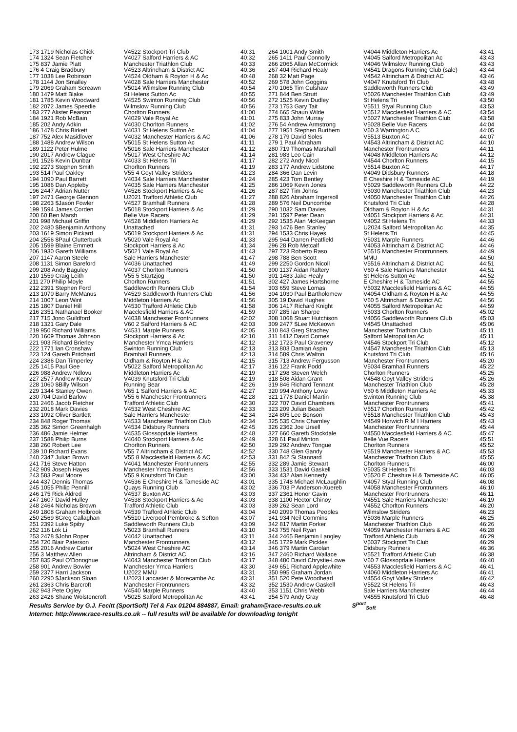| 173 1719 Nicholas Chick | V4522 Stockport Tri Club | 40:31 |
| 174 1324 Sean Fletcher | V4027 Salford Harriers & AC | 40:32 |
| 175 837 Jamie Platt | Manchester Triathlon Club | 40:33 |
| 176 4 Craig Bradbury | V4523 Altrincham & District AC | 40:36 |
| 177 1038 Lee Robinson | V4524 Oldham & Royton H & Ac | 40:48 |
| 178 1144 Jon Smalley | V4028 Sale Harriers Manchester | 40:52 |
| 179 2069 Graham Screawn | V5014 Wilmslow Running Club | 40:54 |
| 180 1479 Matt Blake | St Helens Sutton Ac | 40:55 |
| 181 1785 Kevin Woodward | V4525 Swinton Running Club | 40:56 |
| 182 2072 James Speedie | Wilmslow Running Club | 40:56 |
| 183 277 Alister Pearson | Chorlton Runners | 41:00 |
| 184 1921 Rob McBain | V4029 Vale Royal Ac | 41:01 |
| 185 202 Andy Adkin | V4030 Chorlton Runners | 41:02 |
| 186 1478 Chris Birkett | V4031 St Helens Sutton Ac | 41:04 |
| 187 752 Alex Masidlover | V4032 Manchester Harriers & AC | 41:06 |
| 188 1488 Andrew Wilson | V5015 St Helens Sutton Ac | 41:11 |
| 189 1122 Peter Hulme | V5016 Sale Harriers Manchester | 41:12 |
| 190 2017 Andrew Clague | V5017 West Cheshire AC | 41:14 |
| 191 1526 Kevin Dunbar | V4033 St Helens Tri | 41:17 |
| 192 2273 Stephen Smith | Chorlton Runners | 41:19 |
| 193 514 Paul Oakley | V55 4 Goyt Valley Striders | 41:23 |
| 194 1090 Paul Barrett | V4034 Sale Harriers Manchester | 41:24 |
| 195 1086 Dan Appleby | V4035 Sale Harriers Manchester | 41:25 |
| 196 2447 Adrian Nutter | V4526 Stockport Harriers & Ac | 41:26 |
| 197 2471 George Glennon | U2021 Trafford Athletic Club | 41:27 |
| 198 2263 $Jason Fowler | V4527 Bramhall Runners | 41:28 |
| 199 1594 James Corden | V5018 Stockport Harriers & Ac | 41:29 |
| 200 60 Ben Marsh | Belle Vue Racers | 41:29 |
| 201 998 Michael Griffin | V4528 Middleton Harriers Ac | 41:29 |
| 202 2480 $Benjamin Anthony | Unattached | 41:31 |
| 203 1619 Simon Pickard | V5019 Stockport Harriers & Ac | 41:31 |
| 204 2556 $Paul Clutterbuck | V5020 Vale Royal Ac | 41:33 |
| 205 1599 Blaine Emmett | Stockport Harriers & Ac | 41:34 |
| 206 1930 Gareth Williams | V5021 Vale Royal Ac | 41:43 |
| 207 1147 Aaron Steele | Sale Harriers Manchester | 41:47 |
| 208 1131 Simon Bareford | V4036 Unattached | 41:49 |
| 209 208 Andy Baguley | V4037 Chorlton Runners | 41:50 |
| 210 1559 Craig Leith | V55 5 Start2jog | 41:50 |
| 211 270 Philip Moyle | Chorlton Runners | 41:51 |
| 212 2391 Stephen Ford | Saddleworth Runners Club | 41:54 |
| 213 1070 Barry McManus | V4529 Saddleworth Runners Club | 41:56 |
| 214 1007 Leon Wint | Middleton Harriers Ac | 41:56 |
| 215 1807 Daniel Hill | V4530 Trafford Athletic Club | 41:58 |
| 216 2351 Nathanael Booker | Macclesfield Harriers & AC | 41:59 |
| 217 715 Jono Guildford | V4038 Manchester Frontrunners | 42:02 |
| 218 1321 Gary Dale | V60 2 Salford Harriers & AC | 42:03 |
| 219 950 Richard Williams | V4531 Marple Runners | 42:05 |
| 220 1609 Thomas Johnson | Stockport Harriers & Ac | 42:10 |
| 221 903 Richard Brierley | Manchester Ymca Harriers | 42:12 |
| 222 1771 Ian Cronshaw | Swinton Running Club | 42:13 |
| 223 124 Gareth Pritchard | Bramhall Runners | 42:13 |
| 224 2386 Dan Timperley | Oldham & Royton H & Ac | 42:15 |
| 225 1415 Paul Gee | V5022 Salford Metropolitan Ac | 42:17 |
| 226 988 Andrew Ndlovu | Middleton Harriers Ac | 42:19 |
| 227 2577 Andrew Keary | V4039 Knutsford Tri Club | 42:19 |
| 228 1060 $Billy Wilson | Running Bear | 42:26 |
| 229 1344 Stanley Owen | V65 1 Salford Harriers & AC | 42:27 |
| 230 704 David Barlow | V55 6 Manchester Frontrunners | 42:28 |
| 231 2466 Jacob Fletcher | Trafford Athletic Club | 42:30 |
| 232 2018 Mark Davies | V4532 West Cheshire AC | 42:33 |
| 233 1092 Oliver Bartlett | Sale Harriers Manchester | 42:34 |
| 234 848 Roger Thomas | V4533 Manchester Triathlon Club | 42:34 |
| 235 362 Simon Greenhalgh | V4534 Didsbury Runners | 42:45 |
| 236 486 Jamie Helmer | V4535 Glossopdale Harriers | 42:48 |
| 237 1588 Philip Burns | V4040 Stockport Harriers & Ac | 42:49 |
| 238 260 Robert Lee | Chorlton Runners | 42:50 |
| 239 10 Richard Evans | V55 7 Altrincham & District AC | 42:52 |
| 240 2347 Julian Brown | V55 8 Macclesfield Harriers & AC | 42:53 |
| 241 716 Steve Hatton | V4041 Manchester Frontrunners | 42:55 |
| 242 909 Joseph Hayes | Manchester Ymca Harriers | 42:56 |
| 243 583 Paul Moore | V55 9 Knutsford Tri Club | 43:00 |
| 244 437 Dennis Thomas | V4536 E Cheshire H & Tameside AC | 43:01 |
| 245 1055 Philip Pennill | Quays Running Club | 43:02 |
| 246 175 Rick Aldred | V4537 Buxton AC | 43:03 |
| 247 1607 David Hulley | V4538 Stockport Harriers & Ac | 43:03 |
| 248 2464 Nicholas Brown | Trafford Athletic Club | 43:03 |
| 249 1808 Graham Holbrook | V4539 Trafford Athletic Club | 43:04 |
| 250 2569 $Greg Callaghan | V5510 Liverpool Pembroke & Sefton | 43:07 |
| 251 2392 Luke Spiby | Saddleworth Runners Club | 43:09 |
| 252 116 Lok Li | V5023 Bramhall Runners | 43:10 |
| 253 2478 $John Roper | V4042 Unattached | 43:11 |
| 254 720 Blair Paterson | Manchester Frontrunners | 43:12 |
| 255 2016 Andrew Carter | V5024 West Cheshire AC | 43:14 |
| 256 3 Matthew Allen | Altrincham & District AC | 43:16 |
| 257 835 Paul O'Donoghue | V4043 Manchester Triathlon Club | 43:17 |
| 258 901 Andrew Bowler | Manchester Ymca Harriers | 43:30 |
| 259 2377 Harri Jackson | U2022 MMU | 43:31 |
| 260 2290 $Jackson Sloan | U2023 Lancaster & Morecambe Ac | 43:31 |
| 261 2363 Chris Barcroft | Manchester Frontrunners | 43:32 |
| 262 943 Pete Ogley | V4540 Marple Runners | 43:40 |
| 263 2426 Shane Wolstencroft | V5025 Salford Metropolitan Ac | 43:41 |
| 264 1001 Andy Smith | V4044 Middleton Harriers Ac | 43:41 |
| 265 1411 Paul Connolly | V4045 Salford Metropolitan Ac | 43:43 |
| 266 2065 Allan McCormick | V4046 Wilmslow Running Club | 43:43 |
| 267 404 Richard Healy | V4541 Dragons Running Club (sale) | 43:44 |
| 268 32 Matt Page | V4542 Altrincham & District AC | 43:46 |
| 269 578 John Goggins | V4047 Knutsford Tri Club | 43:48 |
| 270 1065 Tim Culshaw | Saddleworth Runners Club | 43:49 |
| 271 844 Ben Strutt | V5026 Manchester Triathlon Club | 43:49 |
| 272 1525 Kevin Dudley | St Helens Tri | 43:50 |
| 273 1753 Gary Tait | V5511 Styal Running Club | 43:53 |
| 274 665 Shaun Wilde | V5512 Macclesfield Harriers & AC | 43:54 |
| 275 833 John Murray | V5027 Manchester Triathlon Club | 43:58 |
| 276 54 Andrew Armstrong | V5028 Belle Vue Racers | 44:04 |
| 277 1951 Stephen Burthem | V60 3 Warrington A C | 44:05 |
| 278 179 David Soles | V5513 Buxton AC | 44:07 |
| 279 1 Paul Abraham | V4543 Altrincham & District AC | 44:10 |
| 280 719 Thomas Marshall | Manchester Frontrunners | 44:11 |
| 281 983 Leo Cain | V4048 Middleton Harriers Ac | 44:12 |
| 282 272 Andy Nicol | V4544 Chorlton Runners | 44:15 |
| 283 177 Andrew Lidstone | V5514 Buxton AC | 44:17 |
| 284 366 Dan Levin | V4049 Didsbury Runners | 44:18 |
| 285 423 Tom Bentley | E Cheshire H & Tameside AC | 44:19 |
| 286 1069 Kevin Jones | V5029 Saddleworth Runners Club | 44:22 |
| 287 827 Tim Johns | V5030 Manchester Triathlon Club | 44:23 |
| 288 826 Abraham Ingersoll | V4050 Manchester Triathlon Club | 44:26 |
| 289 576 Neil Duncombe | Knutsford Tri Club | 44:28 |
| 290 1032 Sam Davies | Oldham & Royton H & Ac | 44:31 |
| 291 1597 Peter Dean | V4051 Stockport Harriers & Ac | 44:31 |
| 292 1535 Alan McKeegan | V4052 St Helens Tri | 44:33 |
| 293 1476 Ben Stanley | U2024 Salford Metropolitan Ac | 44:35 |
| 294 1533 Chris Hayes | St Helens Tri | 44:45 |
| 295 944 Darren Peatfield | V5031 Marple Runners | 44:46 |
| 296 28 Rob Metcalf | V4053 Altrincham & District AC | 44:46 |
| 297 723 Roberto Raso | V5515 Manchester Frontrunners | 44:49 |
| 298 788 Ben Scott | MMU | 44:50 |
| 299 2250 Gordon Nicoll | V5516 Altrincham & District AC | 44:51 |
| 300 1137 Aidan Raftery | V60 4 Sale Harriers Manchester | 44:51 |
| 301 1483 Jake Healy | St Helens Sutton Ac | 44:52 |
| 302 427 James Hartshorne | E Cheshire H & Tameside AC | 44:55 |
| 303 659 Steve Lomas | V5032 Macclesfield Harriers & AC | 44:55 |
| 304 1030 Paul Bartholomew | V4054 Oldham & Royton H & Ac | 44:55 |
| 305 19 David Hughes | V60 5 Altrincham & District AC | 44:56 |
| 306 1417 Richard Knight | V4055 Salford Metropolitan Ac | 44:59 |
| 307 285 Ian Sharpe | V5033 Chorlton Runners | 45:02 |
| 308 1068 Stuart Hutchison | V4056 Saddleworth Runners Club | 45:03 |
| 309 2477 $Lee McKeown | V4545 Unattached | 45:06 |
| 310 843 Greg Strachey | Manchester Triathlon Club | 45:11 |
| 311 1412 David Cornes | Salford Metropolitan Ac | 45:11 |
| 312 1723 Paul Graveney | V4546 Stockport Tri Club | 45:12 |
| 313 803 Damian Aspin | V4547 Manchester Triathlon Club | 45:13 |
| 314 589 Chris Walton | Knutsford Tri Club | 45:16 |
| 315 713 Andrew Fergusson | Manchester Frontrunners | 45:20 |
| 316 122 Frank Podd | V5034 Bramhall Runners | 45:22 |
| 317 298 Steven Welch | Chorlton Runners | 45:25 |
| 318 508 Aidan Grant | V4548 Goyt Valley Striders | 45:26 |
| 319 846 Richard Tennant | Manchester Triathlon Club | 45:28 |
| 320 994 Anthony Lowe | V60 6 Middleton Harriers Ac | 45:33 |
| 321 1778 Daniel Martin | Swinton Running Club | 45:38 |
| 322 707 David Chambers | Manchester Frontrunners | 45:41 |
| 323 209 Julian Beach | V5517 Chorlton Runners | 45:42 |
| 324 805 Lee Benson | V5518 Manchester Triathlon Club | 45:43 |
| 325 535 Chris Charnley | V4549 Horwich R M I Harriers | 45:43 |
| 326 2362 Joe Ursell | Manchester Frontrunners | 45:44 |
| 327 660 Gareth Stockdale | V4550 Macclesfield Harriers & AC | 45:47 |
| 328 61 Paul Minton | Belle Vue Racers | 45:51 |
| 329 292 Andrew Tongue | Chorlton Runners | 45:52 |
| 330 748 Glen Gandy | V5519 Manchester Harriers & AC | 45:53 |
| 331 842 Si Stannard | Manchester Triathlon Club | 45:55 |
| 332 289 Jamie Stewart | Chorlton Runners | 46:00 |
| 333 1531 David Gaskell | V5035 St Helens Tri | 46:03 |
| 334 432 Alan Kennedy | V5520 E Cheshire H & Tameside AC | 46:05 |
| 335 1748 Michael McLaughlin | V4057 Styal Running Club | 46:08 |
| 336 703 P Anderson-Xuereb | V4058 Manchester Frontrunners | 46:10 |
| 337 2361 Honor Gavin | Manchester Frontrunners | 46:11 |
| 338 1100 Hector Chinoy | V4551 Sale Harriers Manchester | 46:19 |
| 339 262 Sean Lord | V4552 Chorlton Runners | 46:20 |
| 340 2099 Thomas Peoples | Wilmslow Striders | 46:23 |
| 341 934 Neil Commins | V5036 Marple Runners | 46:25 |
| 342 817 Martin Forker | Manchester Triathlon Club | 46:26 |
| 343 755 Neil Ryan | V4059 Manchester Harriers & AC | 46:28 |
| 344 2465 Benjamin Langley | Trafford Athletic Club | 46:29 |
| 345 1729 Mark Pickles | V5037 Stockport Tri Club | 46:29 |
| 346 379 Martin Carolan | Didsbury Runners | 46:36 |
| 347 2460 Richard Wallace | V5521 Trafford Athletic Club | 46:38 |
| 348 480 David Chrystie-Lowe | V60 7 Glossopdale Harriers | 46:40 |
| 349 651 Richard Applewhite | V4553 Macclesfield Harriers & AC | 46:41 |
| 350 995 Graham Jordan | V4060 Middleton Harriers Ac | 46:41 |
| 351 520 Pete Woodhead | V4554 Goyt Valley Striders | 46:42 |
| 352 1530 Andrew Gaskell | V5522 St Helens Tri | 46:43 |
| 353 1151 Chris Webb | Sale Harriers Manchester | 46:44 |
| 354 579 Andy Gray | V4555 Knutsford Tri Club | 46:48 |
Results Service by G.J. Fecitt (SportSoft) Tel & Fax 01204 884887, Email: graham@race-results.co.uk S<sup>port</sup><sub>Soft</sub>
Internet: http://www.race-results.co.uk -- full results will be available for downloading tonight